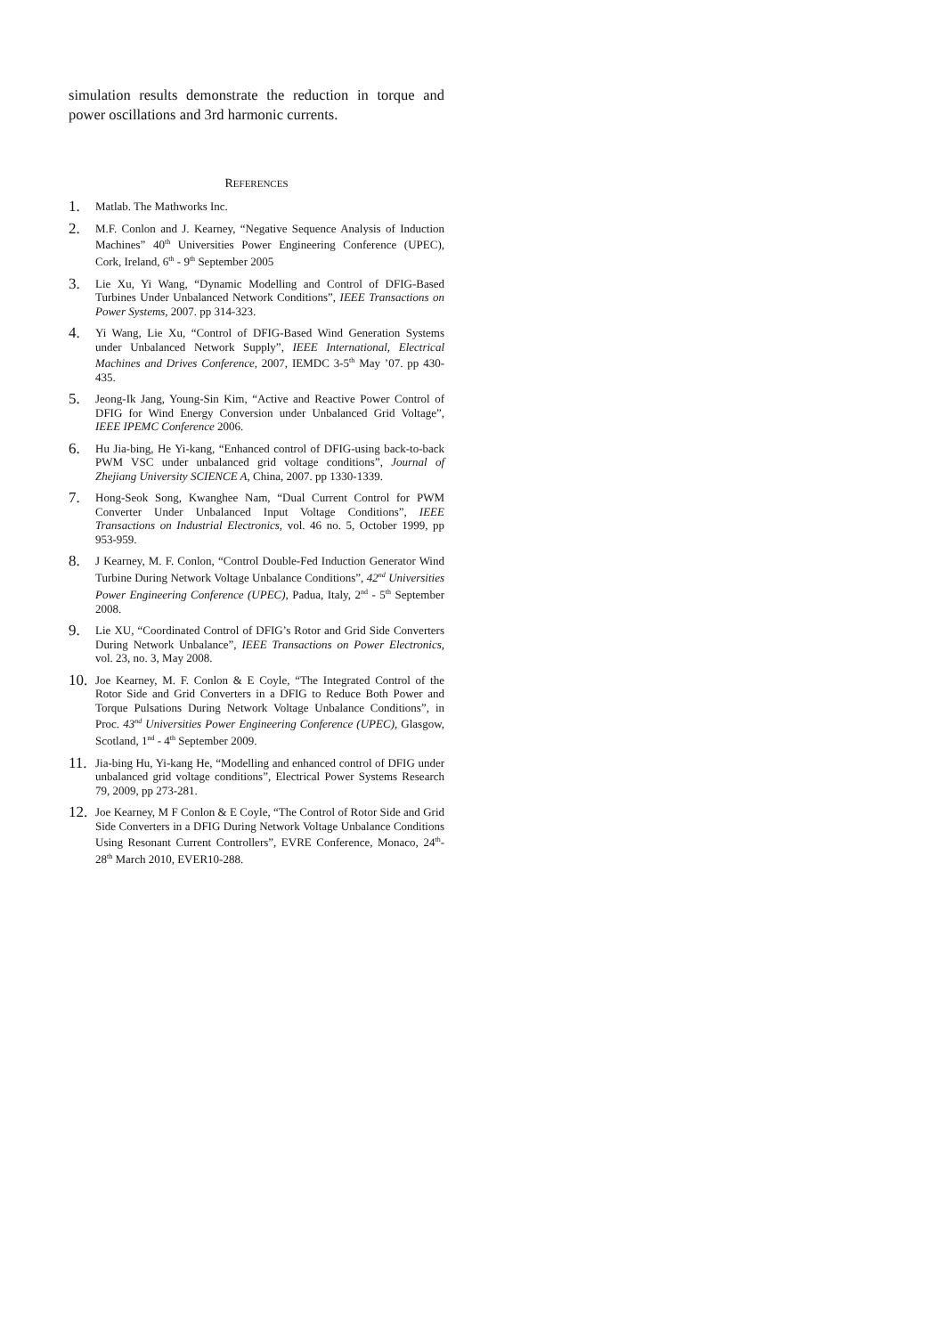simulation results demonstrate the reduction in torque and power oscillations and 3rd harmonic currents.
REFERENCES
1. Matlab. The Mathworks Inc.
2. M.F. Conlon and J. Kearney, “Negative Sequence Analysis of Induction Machines” 40<sup>th</sup> Universities Power Engineering Conference (UPEC), Cork, Ireland, 6<sup>th</sup> - 9<sup>th</sup> September 2005
3. Lie Xu, Yi Wang, “Dynamic Modelling and Control of DFIG-Based Turbines Under Unbalanced Network Conditions”, IEEE Transactions on Power Systems, 2007. pp 314-323.
4. Yi Wang, Lie Xu, “Control of DFIG-Based Wind Generation Systems under Unbalanced Network Supply”, IEEE International, Electrical Machines and Drives Conference, 2007, IEMDC 3-5<sup>th</sup> May ’07. pp 430-435.
5. Jeong-Ik Jang, Young-Sin Kim, “Active and Reactive Power Control of DFIG for Wind Energy Conversion under Unbalanced Grid Voltage”, IEEE IPEMC Conference 2006.
6. Hu Jia-bing, He Yi-kang, “Enhanced control of DFIG-using back-to-back PWM VSC under unbalanced grid voltage conditions”, Journal of Zhejiang University SCIENCE A, China, 2007. pp 1330-1339.
7. Hong-Seok Song, Kwanghee Nam, “Dual Current Control for PWM Converter Under Unbalanced Input Voltage Conditions”, IEEE Transactions on Industrial Electronics, vol. 46 no. 5, October 1999, pp 953-959.
8. J Kearney, M. F. Conlon, “Control Double-Fed Induction Generator Wind Turbine During Network Voltage Unbalance Conditions”, 42<sup>nd</sup> Universities Power Engineering Conference (UPEC), Padua, Italy, 2<sup>nd</sup> - 5<sup>th</sup> September 2008.
9. Lie XU, “Coordinated Control of DFIG’s Rotor and Grid Side Converters During Network Unbalance”, IEEE Transactions on Power Electronics, vol. 23, no. 3, May 2008.
10. Joe Kearney, M. F. Conlon & E Coyle, “The Integrated Control of the Rotor Side and Grid Converters in a DFIG to Reduce Both Power and Torque Pulsations During Network Voltage Unbalance Conditions”, in Proc. 43<sup>nd</sup> Universities Power Engineering Conference (UPEC), Glasgow, Scotland, 1<sup>nd</sup> - 4<sup>th</sup> September 2009.
11. Jia-bing Hu, Yi-kang He, “Modelling and enhanced control of DFIG under unbalanced grid voltage conditions”, Electrical Power Systems Research 79, 2009, pp 273-281.
12. Joe Kearney, M F Conlon & E Coyle, “The Control of Rotor Side and Grid Side Converters in a DFIG During Network Voltage Unbalance Conditions Using Resonant Current Controllers”, EVRE Conference, Monaco, 24<sup>th</sup>- 28<sup>th</sup> March 2010, EVER10-288.